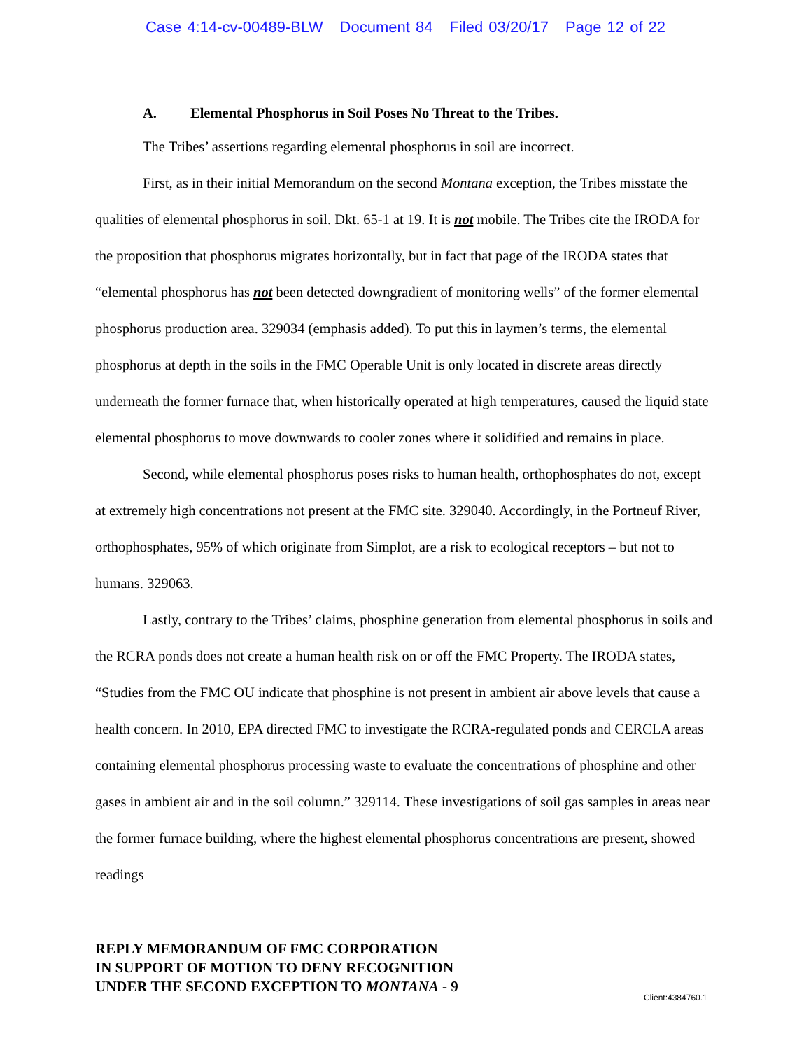Case 4:14-cv-00489-BLW Document 84 Filed 03/20/17 Page 12 of 22
A. Elemental Phosphorus in Soil Poses No Threat to the Tribes.
The Tribes’ assertions regarding elemental phosphorus in soil are incorrect.
First, as in their initial Memorandum on the second Montana exception, the Tribes misstate the qualities of elemental phosphorus in soil. Dkt. 65-1 at 19. It is not mobile. The Tribes cite the IRODA for the proposition that phosphorus migrates horizontally, but in fact that page of the IRODA states that “elemental phosphorus has not been detected downgradient of monitoring wells” of the former elemental phosphorus production area. 329034 (emphasis added). To put this in laymen’s terms, the elemental phosphorus at depth in the soils in the FMC Operable Unit is only located in discrete areas directly underneath the former furnace that, when historically operated at high temperatures, caused the liquid state elemental phosphorus to move downwards to cooler zones where it solidified and remains in place.
Second, while elemental phosphorus poses risks to human health, orthophosphates do not, except at extremely high concentrations not present at the FMC site. 329040. Accordingly, in the Portneuf River, orthophosphates, 95% of which originate from Simplot, are a risk to ecological receptors – but not to humans. 329063.
Lastly, contrary to the Tribes’ claims, phosphine generation from elemental phosphorus in soils and the RCRA ponds does not create a human health risk on or off the FMC Property. The IRODA states, “Studies from the FMC OU indicate that phosphine is not present in ambient air above levels that cause a health concern. In 2010, EPA directed FMC to investigate the RCRA-regulated ponds and CERCLA areas containing elemental phosphorus processing waste to evaluate the concentrations of phosphine and other gases in ambient air and in the soil column.” 329114. These investigations of soil gas samples in areas near the former furnace building, where the highest elemental phosphorus concentrations are present, showed readings
REPLY MEMORANDUM OF FMC CORPORATION
IN SUPPORT OF MOTION TO DENY RECOGNITION
UNDER THE SECOND EXCEPTION TO MONTANA - 9
Client:4384760.1